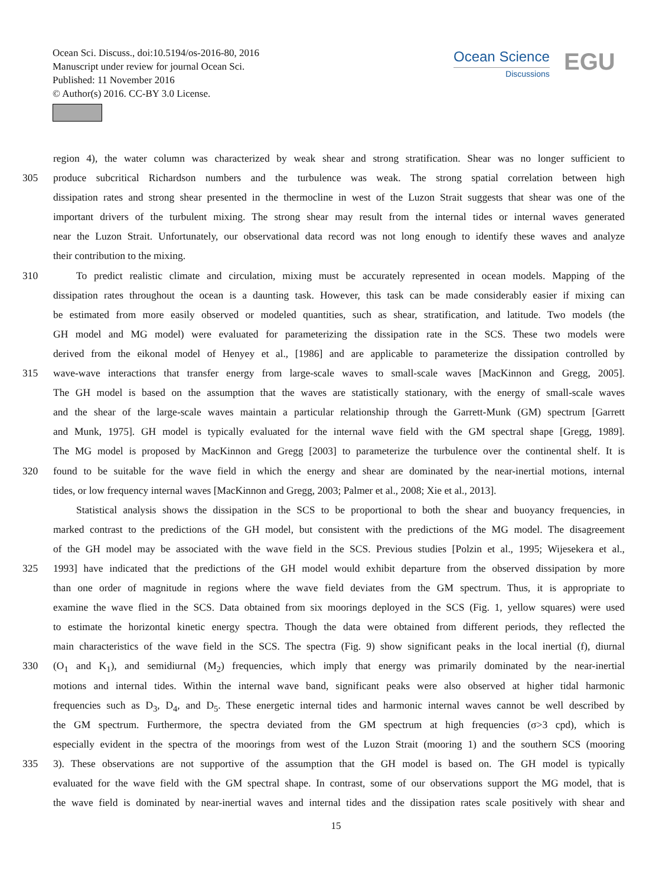Ocean Sci. Discuss., doi:10.5194/os-2016-80, 2016
Manuscript under review for journal Ocean Sci.
Published: 11 November 2016
© Author(s) 2016. CC-BY 3.0 License.
Ocean Science
Discussions
EGU
region 4), the water column was characterized by weak shear and strong stratification. Shear was no longer sufficient to
305 produce subcritical Richardson numbers and the turbulence was weak. The strong spatial correlation between high
dissipation rates and strong shear presented in the thermocline in west of the Luzon Strait suggests that shear was one of the
important drivers of the turbulent mixing. The strong shear may result from the internal tides or internal waves generated
near the Luzon Strait. Unfortunately, our observational data record was not long enough to identify these waves and analyze
their contribution to the mixing.
310 To predict realistic climate and circulation, mixing must be accurately represented in ocean models. Mapping of the
dissipation rates throughout the ocean is a daunting task. However, this task can be made considerably easier if mixing can
be estimated from more easily observed or modeled quantities, such as shear, stratification, and latitude. Two models (the
GH model and MG model) were evaluated for parameterizing the dissipation rate in the SCS. These two models were
derived from the eikonal model of Henyey et al., [1986] and are applicable to parameterize the dissipation controlled by
315 wave-wave interactions that transfer energy from large-scale waves to small-scale waves [MacKinnon and Gregg, 2005].
The GH model is based on the assumption that the waves are statistically stationary, with the energy of small-scale waves
and the shear of the large-scale waves maintain a particular relationship through the Garrett-Munk (GM) spectrum [Garrett
and Munk, 1975]. GH model is typically evaluated for the internal wave field with the GM spectral shape [Gregg, 1989].
The MG model is proposed by MacKinnon and Gregg [2003] to parameterize the turbulence over the continental shelf. It is
320 found to be suitable for the wave field in which the energy and shear are dominated by the near-inertial motions, internal
tides, or low frequency internal waves [MacKinnon and Gregg, 2003; Palmer et al., 2008; Xie et al., 2013].
Statistical analysis shows the dissipation in the SCS to be proportional to both the shear and buoyancy frequencies, in
marked contrast to the predictions of the GH model, but consistent with the predictions of the MG model. The disagreement
of the GH model may be associated with the wave field in the SCS. Previous studies [Polzin et al., 1995; Wijesekera et al.,
325 1993] have indicated that the predictions of the GH model would exhibit departure from the observed dissipation by more
than one order of magnitude in regions where the wave field deviates from the GM spectrum. Thus, it is appropriate to
examine the wave flied in the SCS. Data obtained from six moorings deployed in the SCS (Fig. 1, yellow squares) were used
to estimate the horizontal kinetic energy spectra. Though the data were obtained from different periods, they reflected the
main characteristics of the wave field in the SCS. The spectra (Fig. 9) show significant peaks in the local inertial (f), diurnal
330 (O<sub>1</sub> and K<sub>1</sub>), and semidiurnal (M<sub>2</sub>) frequencies, which imply that energy was primarily dominated by the near-inertial
motions and internal tides. Within the internal wave band, significant peaks were also observed at higher tidal harmonic
frequencies such as D<sub>3</sub>, D<sub>4</sub>, and D<sub>5</sub>. These energetic internal tides and harmonic internal waves cannot be well described by
the GM spectrum. Furthermore, the spectra deviated from the GM spectrum at high frequencies (σ>3 cpd), which is
especially evident in the spectra of the moorings from west of the Luzon Strait (mooring 1) and the southern SCS (mooring
335 3). These observations are not supportive of the assumption that the GH model is based on. The GH model is typically
evaluated for the wave field with the GM spectral shape. In contrast, some of our observations support the MG model, that is
the wave field is dominated by near-inertial waves and internal tides and the dissipation rates scale positively with shear and
15